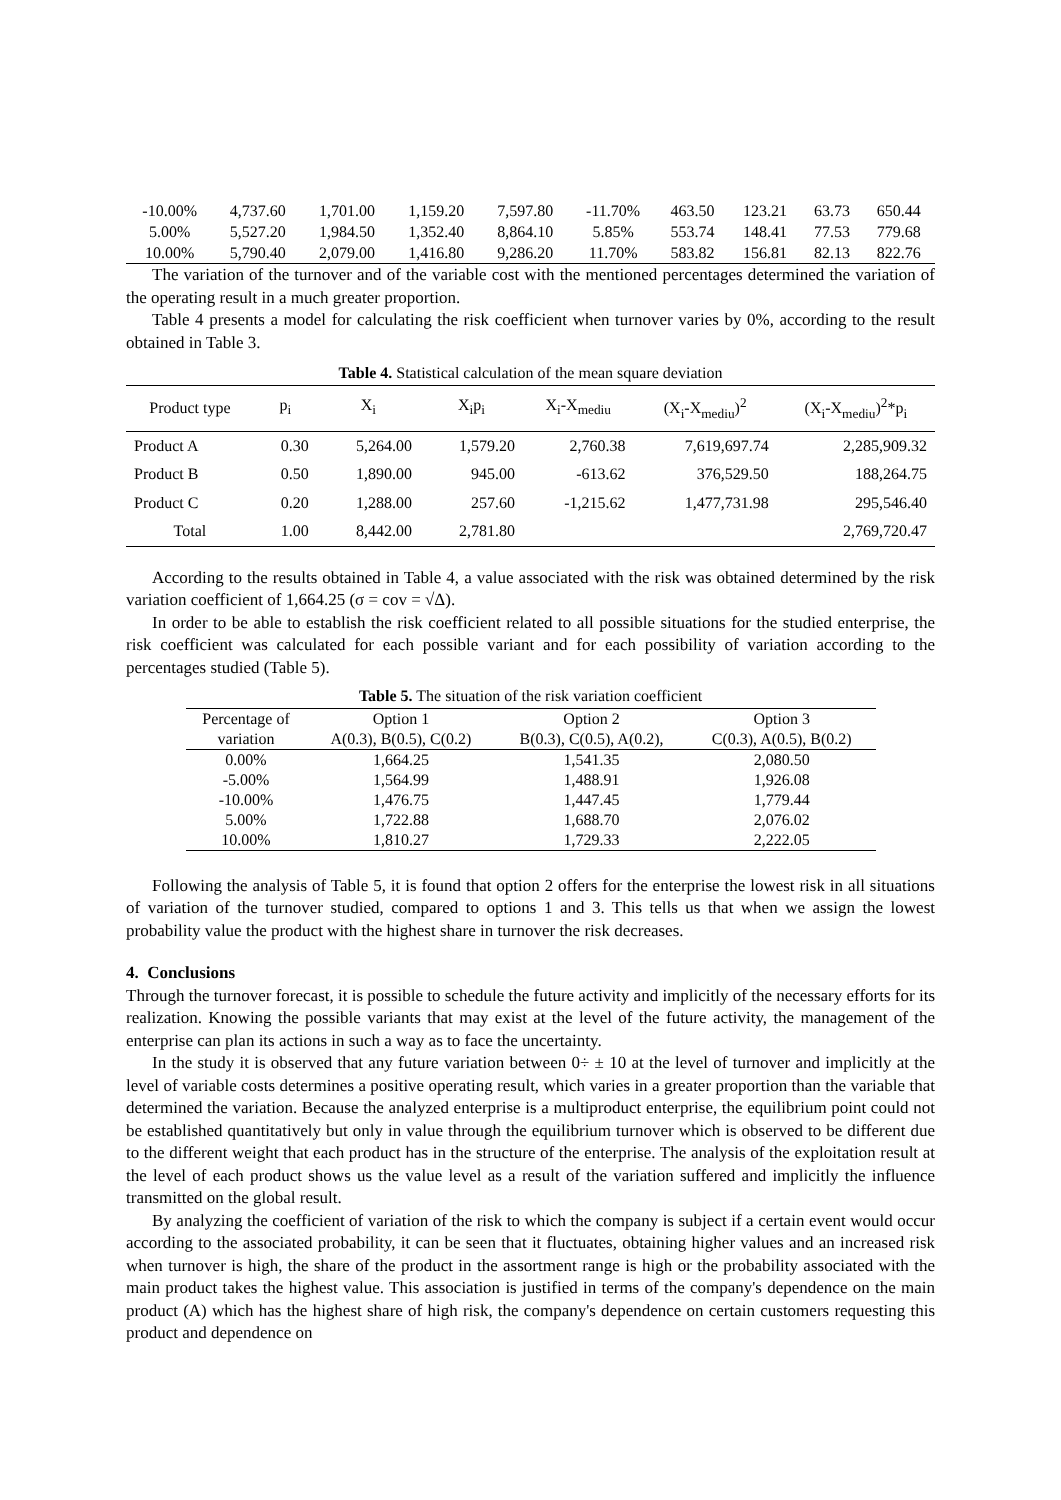| -10.00% | 4,737.60 | 1,701.00 | 1,159.20 | 7,597.80 | -11.70% | 463.50 | 123.21 | 63.73 | 650.44 |
| 5.00% | 5,527.20 | 1,984.50 | 1,352.40 | 8,864.10 | 5.85% | 553.74 | 148.41 | 77.53 | 779.68 |
| 10.00% | 5,790.40 | 2,079.00 | 1,416.80 | 9,286.20 | 11.70% | 583.82 | 156.81 | 82.13 | 822.76 |
The variation of the turnover and of the variable cost with the mentioned percentages determined the variation of the operating result in a much greater proportion.
Table 4 presents a model for calculating the risk coefficient when turnover varies by 0%, according to the result obtained in Table 3.
Table 4. Statistical calculation of the mean square deviation
| Product type | p<sub>i</sub> | X<sub>i</sub> | X<sub>i</sub>p<sub>i</sub> | X<sub>i</sub>-X<sub>mediu</sub> | (X<sub>i</sub>-X<sub>mediu</sub>)<sup>2</sup> | (X<sub>i</sub>-X<sub>mediu</sub>)<sup>2</sup>*p<sub>i</sub> |
| --- | --- | --- | --- | --- | --- | --- |
| Product A | 0.30 | 5,264.00 | 1,579.20 | 2,760.38 | 7,619,697.74 | 2,285,909.32 |
| Product B | 0.50 | 1,890.00 | 945.00 | -613.62 | 376,529.50 | 188,264.75 |
| Product C | 0.20 | 1,288.00 | 257.60 | -1,215.62 | 1,477,731.98 | 295,546.40 |
| Total | 1.00 | 8,442.00 | 2,781.80 | | | 2,769,720.47 |
According to the results obtained in Table 4, a value associated with the risk was obtained determined by the risk variation coefficient of 1,664.25 (σ = cov = √Δ).
In order to be able to establish the risk coefficient related to all possible situations for the studied enterprise, the risk coefficient was calculated for each possible variant and for each possibility of variation according to the percentages studied (Table 5).
Table 5. The situation of the risk variation coefficient
| Percentage of | Option 1 | Option 2 | Option 3 |
| variation | A(0.3), B(0.5), C(0.2) | B(0.3), C(0.5), A(0.2), | C(0.3), A(0.5), B(0.2) |
| 0.00% | 1,664.25 | 1,541.35 | 2,080.50 |
| -5.00% | 1,564.99 | 1,488.91 | 1,926.08 |
| -10.00% | 1,476.75 | 1,447.45 | 1,779.44 |
| 5.00% | 1,722.88 | 1,688.70 | 2,076.02 |
| 10.00% | 1,810.27 | 1,729.33 | 2,222.05 |
Following the analysis of Table 5, it is found that option 2 offers for the enterprise the lowest risk in all situations of variation of the turnover studied, compared to options 1 and 3. This tells us that when we assign the lowest probability value the product with the highest share in turnover the risk decreases.
4. Conclusions
Through the turnover forecast, it is possible to schedule the future activity and implicitly of the necessary efforts for its realization. Knowing the possible variants that may exist at the level of the future activity, the management of the enterprise can plan its actions in such a way as to face the uncertainty.
In the study it is observed that any future variation between 0÷ ± 10 at the level of turnover and implicitly at the level of variable costs determines a positive operating result, which varies in a greater proportion than the variable that determined the variation. Because the analyzed enterprise is a multiproduct enterprise, the equilibrium point could not be established quantitatively but only in value through the equilibrium turnover which is observed to be different due to the different weight that each product has in the structure of the enterprise. The analysis of the exploitation result at the level of each product shows us the value level as a result of the variation suffered and implicitly the influence transmitted on the global result.
By analyzing the coefficient of variation of the risk to which the company is subject if a certain event would occur according to the associated probability, it can be seen that it fluctuates, obtaining higher values and an increased risk when turnover is high, the share of the product in the assortment range is high or the probability associated with the main product takes the highest value. This association is justified in terms of the company's dependence on the main product (A) which has the highest share of high risk, the company's dependence on certain customers requesting this product and dependence on